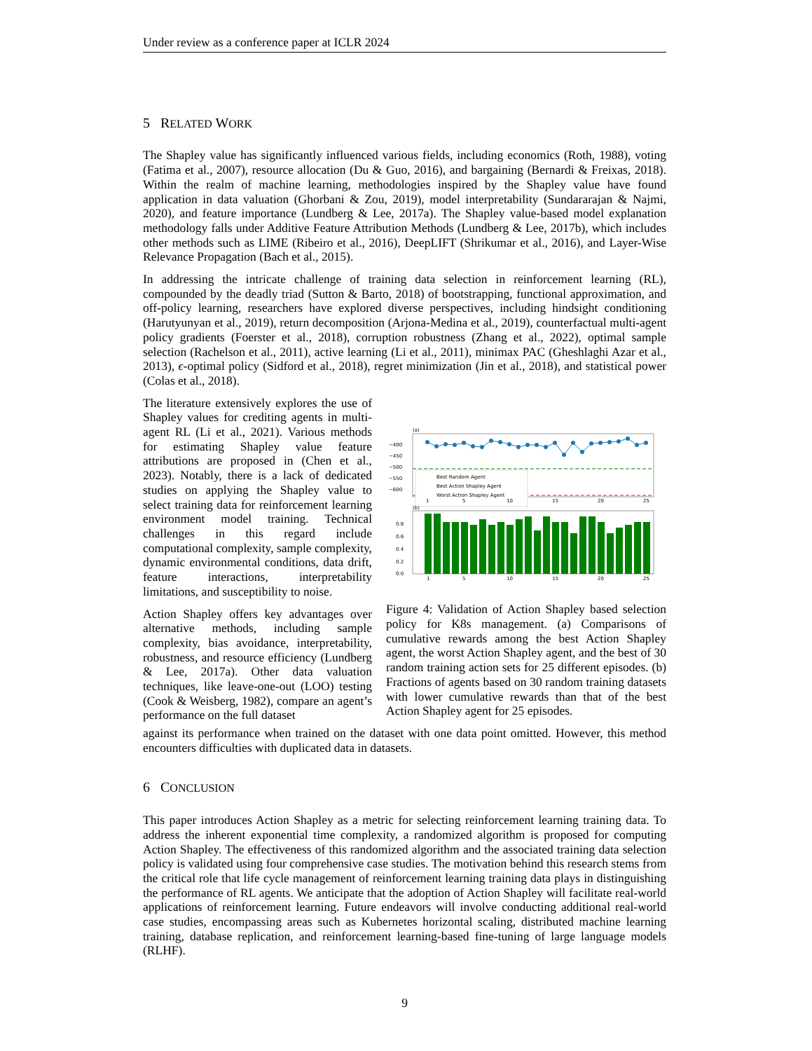Under review as a conference paper at ICLR 2024
5 RELATED WORK
The Shapley value has significantly influenced various fields, including economics (Roth, 1988), voting (Fatima et al., 2007), resource allocation (Du & Guo, 2016), and bargaining (Bernardi & Freixas, 2018). Within the realm of machine learning, methodologies inspired by the Shapley value have found application in data valuation (Ghorbani & Zou, 2019), model interpretability (Sundararajan & Najmi, 2020), and feature importance (Lundberg & Lee, 2017a). The Shapley value-based model explanation methodology falls under Additive Feature Attribution Methods (Lundberg & Lee, 2017b), which includes other methods such as LIME (Ribeiro et al., 2016), DeepLIFT (Shrikumar et al., 2016), and Layer-Wise Relevance Propagation (Bach et al., 2015).
In addressing the intricate challenge of training data selection in reinforcement learning (RL), compounded by the deadly triad (Sutton & Barto, 2018) of bootstrapping, functional approximation, and off-policy learning, researchers have explored diverse perspectives, including hindsight conditioning (Harutyunyan et al., 2019), return decomposition (Arjona-Medina et al., 2019), counterfactual multi-agent policy gradients (Foerster et al., 2018), corruption robustness (Zhang et al., 2022), optimal sample selection (Rachelson et al., 2011), active learning (Li et al., 2011), minimax PAC (Gheshlaghi Azar et al., 2013), ϵ-optimal policy (Sidford et al., 2018), regret minimization (Jin et al., 2018), and statistical power (Colas et al., 2018).
The literature extensively explores the use of Shapley values for crediting agents in multi-agent RL (Li et al., 2021). Various methods for estimating Shapley value feature attributions are proposed in (Chen et al., 2023). Notably, there is a lack of dedicated studies on applying the Shapley value to select training data for reinforcement learning environment model training. Technical challenges in this regard include computational complexity, sample complexity, dynamic environmental conditions, data drift, feature interactions, interpretability limitations, and susceptibility to noise.
Action Shapley offers key advantages over alternative methods, including sample complexity, bias avoidance, interpretability, robustness, and resource efficiency (Lundberg & Lee, 2017a). Other data valuation techniques, like leave-one-out (LOO) testing (Cook & Weisberg, 1982), compare an agent’s performance on the full dataset
(a)
−400
−450
−500
−550
−600
Best Random Agent
Best Action Shapley Agent
Worst Action Shapley Agent
1
5
10
15
20
25
(b)
0.8
0.6
0.4
0.2
0.0
1
5
10
15
20
25
Figure 4: Validation of Action Shapley based selection policy for K8s management. (a) Comparisons of cumulative rewards among the best Action Shapley agent, the worst Action Shapley agent, and the best of 30 random training action sets for 25 different episodes. (b) Fractions of agents based on 30 random training datasets with lower cumulative rewards than that of the best Action Shapley agent for 25 episodes.
against its performance when trained on the dataset with one data point omitted. However, this method encounters difficulties with duplicated data in datasets.
6 CONCLUSION
This paper introduces Action Shapley as a metric for selecting reinforcement learning training data. To address the inherent exponential time complexity, a randomized algorithm is proposed for computing Action Shapley. The effectiveness of this randomized algorithm and the associated training data selection policy is validated using four comprehensive case studies. The motivation behind this research stems from the critical role that life cycle management of reinforcement learning training data plays in distinguishing the performance of RL agents. We anticipate that the adoption of Action Shapley will facilitate real-world applications of reinforcement learning. Future endeavors will involve conducting additional real-world case studies, encompassing areas such as Kubernetes horizontal scaling, distributed machine learning training, database replication, and reinforcement learning-based fine-tuning of large language models (RLHF).
9